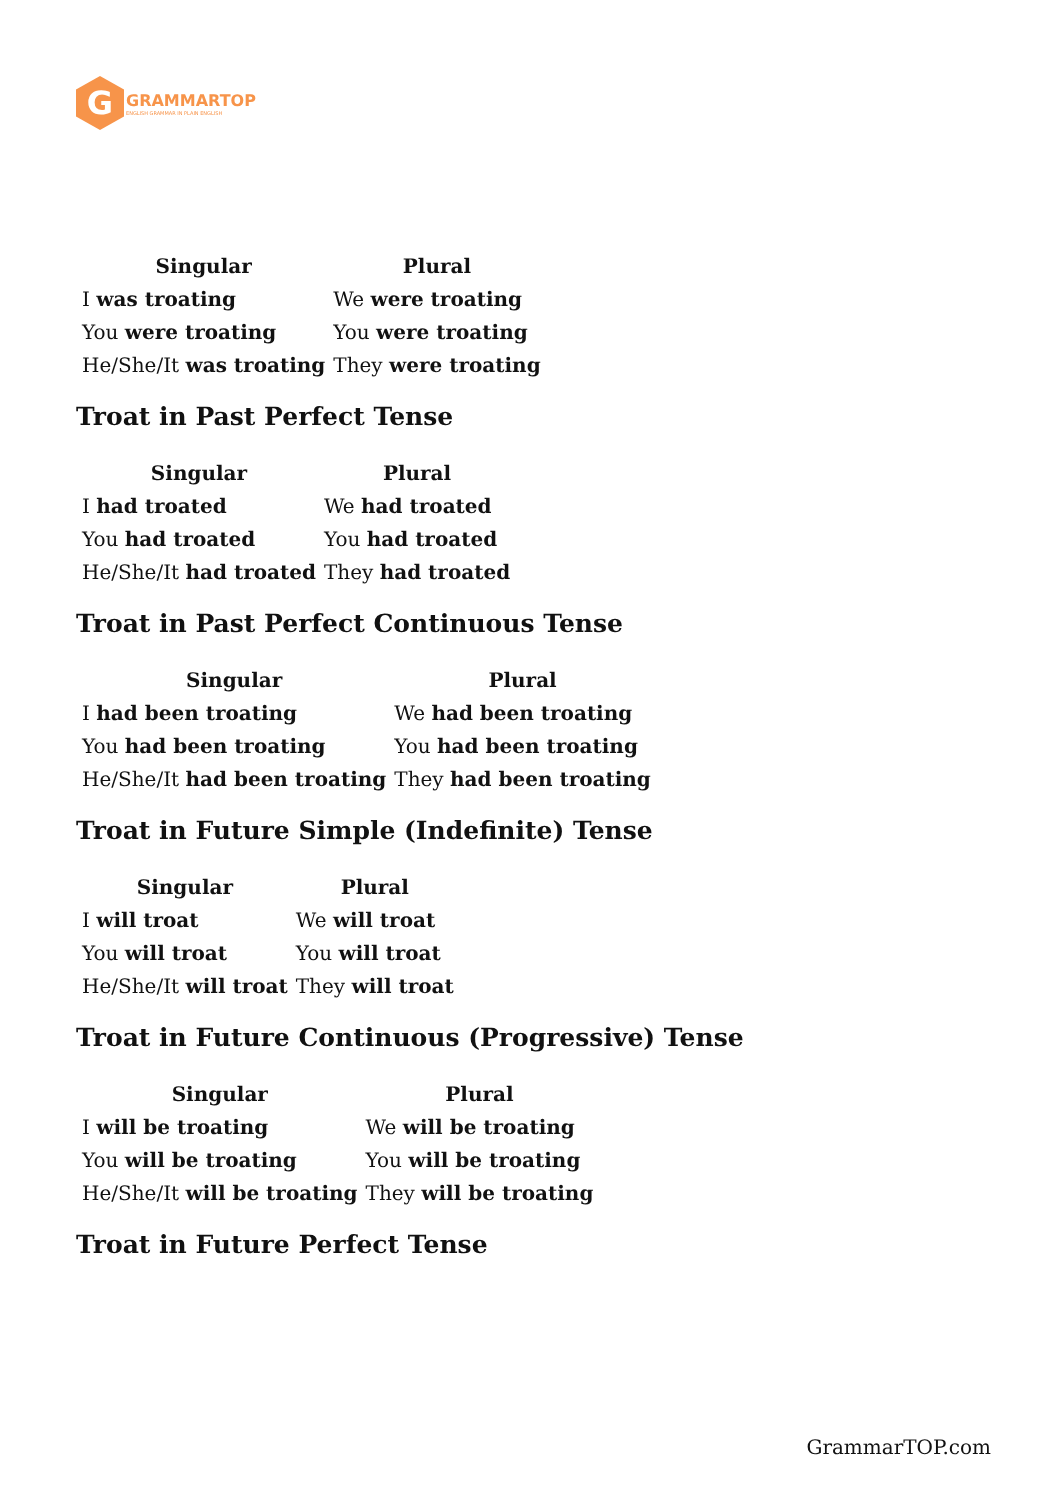G
GRAMMARTOP
ENGLISH GRAMMAR IN PLAIN ENGLISH
| Singular | Plural |
| --- | --- |
| I was troating | We were troating |
| You were troating | You were troating |
| He/She/It was troating | They were troating |
Troat in Past Perfect Tense
| Singular | Plural |
| --- | --- |
| I had troated | We had troated |
| You had troated | You had troated |
| He/She/It had troated | They had troated |
Troat in Past Perfect Continuous Tense
| Singular | Plural |
| --- | --- |
| I had been troating | We had been troating |
| You had been troating | You had been troating |
| He/She/It had been troating | They had been troating |
Troat in Future Simple (Indefinite) Tense
| Singular | Plural |
| --- | --- |
| I will troat | We will troat |
| You will troat | You will troat |
| He/She/It will troat | They will troat |
Troat in Future Continuous (Progressive) Tense
| Singular | Plural |
| --- | --- |
| I will be troating | We will be troating |
| You will be troating | You will be troating |
| He/She/It will be troating | They will be troating |
Troat in Future Perfect Tense
GrammarTOP.com